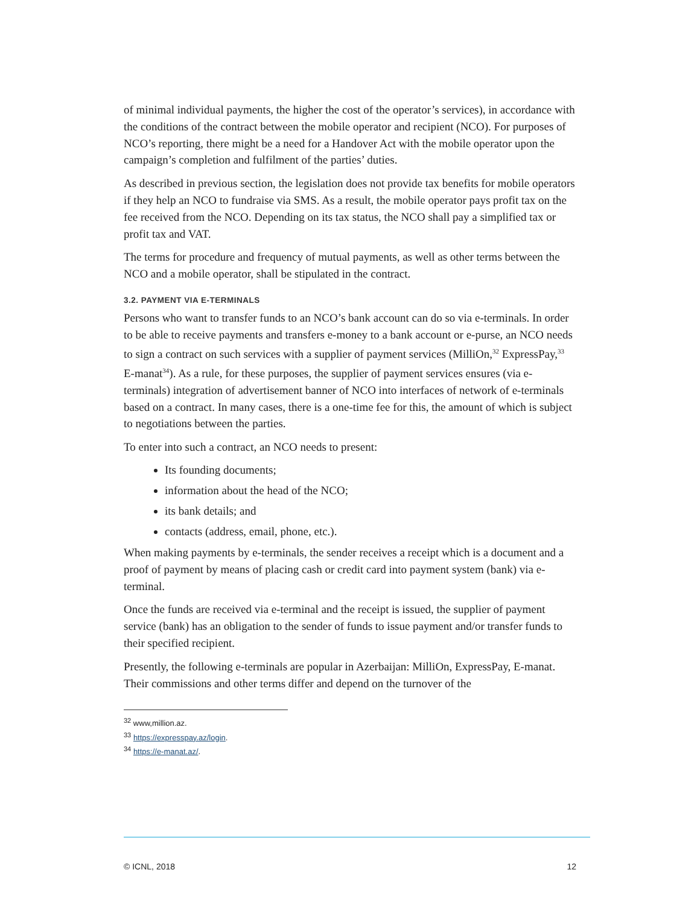of minimal individual payments, the higher the cost of the operator’s services), in accordance with the conditions of the contract between the mobile operator and recipient (NCO). For purposes of NCO’s reporting, there might be a need for a Handover Act with the mobile operator upon the campaign’s completion and fulfilment of the parties’ duties.
As described in previous section, the legislation does not provide tax benefits for mobile operators if they help an NCO to fundraise via SMS. As a result, the mobile operator pays profit tax on the fee received from the NCO. Depending on its tax status, the NCO shall pay a simplified tax or profit tax and VAT.
The terms for procedure and frequency of mutual payments, as well as other terms between the NCO and a mobile operator, shall be stipulated in the contract.
3.2. PAYMENT VIA E-TERMINALS
Persons who want to transfer funds to an NCO’s bank account can do so via e-terminals. In order to be able to receive payments and transfers e-money to a bank account or e-purse, an NCO needs to sign a contract on such services with a supplier of payment services (MilliOn,<sup>32</sup> ExpressPay,<sup>33</sup> E-manat<sup>34</sup>). As a rule, for these purposes, the supplier of payment services ensures (via e-terminals) integration of advertisement banner of NCO into interfaces of network of e-terminals based on a contract. In many cases, there is a one-time fee for this, the amount of which is subject to negotiations between the parties.
To enter into such a contract, an NCO needs to present:
Its founding documents;
information about the head of the NCO;
its bank details; and
contacts (address, email, phone, etc.).
When making payments by e-terminals, the sender receives a receipt which is a document and a proof of payment by means of placing cash or credit card into payment system (bank) via e-terminal.
Once the funds are received via e-terminal and the receipt is issued, the supplier of payment service (bank) has an obligation to the sender of funds to issue payment and/or transfer funds to their specified recipient.
Presently, the following e-terminals are popular in Azerbaijan: MilliOn, ExpressPay, E-manat. Their commissions and other terms differ and depend on the turnover of the
<sup>32</sup> www,million.az.
<sup>33</sup> https://expresspay.az/login.
<sup>34</sup> https://e-manat.az/.
© ICNL, 2018 12